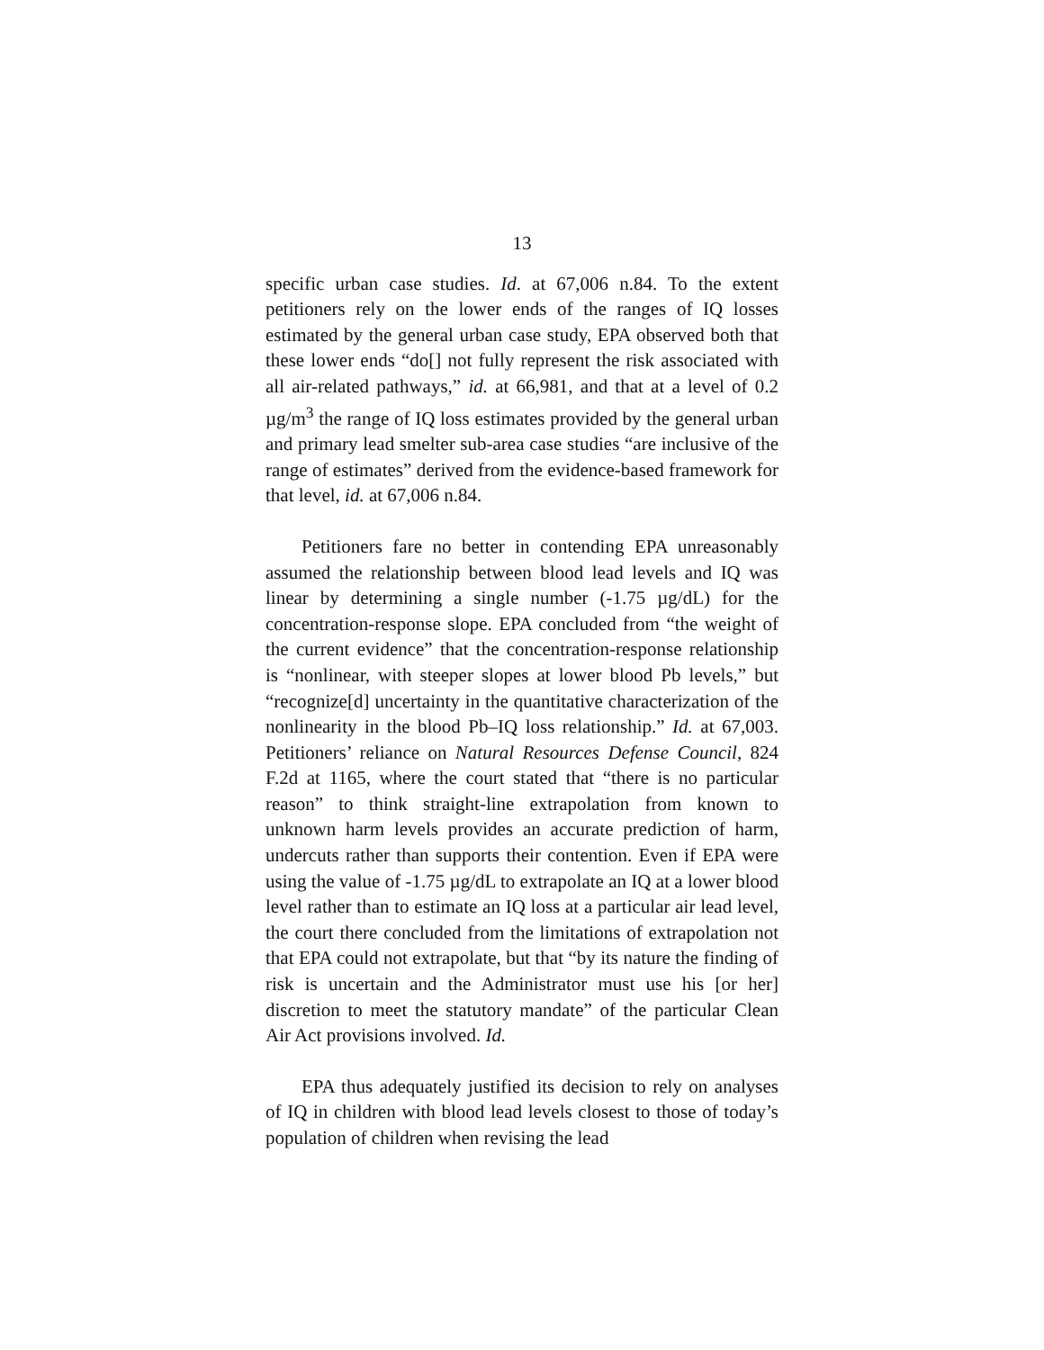13
specific urban case studies. Id. at 67,006 n.84. To the extent petitioners rely on the lower ends of the ranges of IQ losses estimated by the general urban case study, EPA observed both that these lower ends “do[] not fully represent the risk associated with all air-related pathways,” id. at 66,981, and that at a level of 0.2 µg/m<sup>3</sup> the range of IQ loss estimates provided by the general urban and primary lead smelter sub-area case studies “are inclusive of the range of estimates” derived from the evidence-based framework for that level, id. at 67,006 n.84.
Petitioners fare no better in contending EPA unreasonably assumed the relationship between blood lead levels and IQ was linear by determining a single number (-1.75 µg/dL) for the concentration-response slope. EPA concluded from “the weight of the current evidence” that the concentration-response relationship is “nonlinear, with steeper slopes at lower blood Pb levels,” but “recognize[d] uncertainty in the quantitative characterization of the nonlinearity in the blood Pb–IQ loss relationship.” Id. at 67,003. Petitioners’ reliance on Natural Resources Defense Council, 824 F.2d at 1165, where the court stated that “there is no particular reason” to think straight-line extrapolation from known to unknown harm levels provides an accurate prediction of harm, undercuts rather than supports their contention. Even if EPA were using the value of -1.75 µg/dL to extrapolate an IQ at a lower blood level rather than to estimate an IQ loss at a particular air lead level, the court there concluded from the limitations of extrapolation not that EPA could not extrapolate, but that “by its nature the finding of risk is uncertain and the Administrator must use his [or her] discretion to meet the statutory mandate” of the particular Clean Air Act provisions involved. Id.
EPA thus adequately justified its decision to rely on analyses of IQ in children with blood lead levels closest to those of today’s population of children when revising the lead